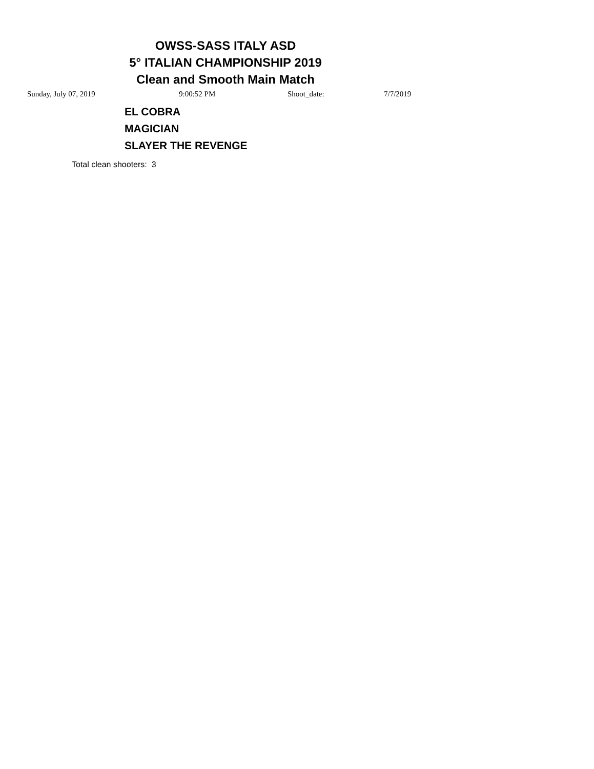OWSS-SASS ITALY ASD
5° ITALIAN CHAMPIONSHIP 2019
Clean and Smooth Main Match
Sunday, July 07, 2019 9:00:52 PM Shoot_date: 7/7/2019
EL COBRA
MAGICIAN
SLAYER THE REVENGE
Total clean shooters: 3